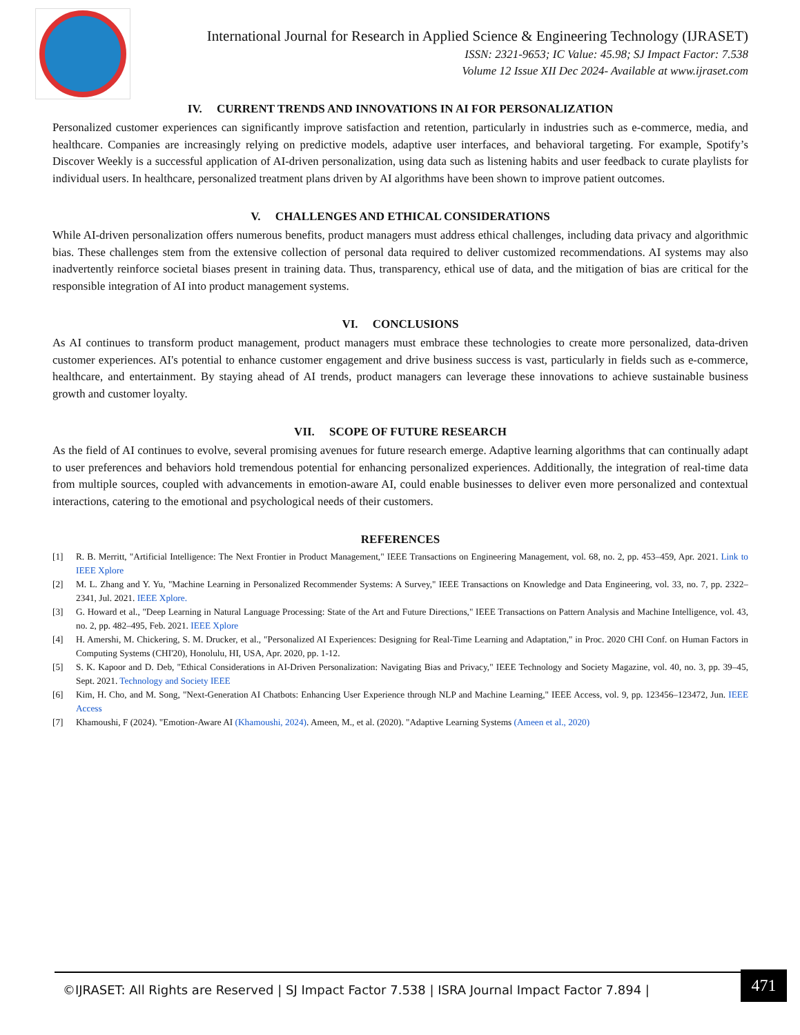International Journal for Research in Applied Science & Engineering Technology (IJRASET)
ISSN: 2321-9653; IC Value: 45.98; SJ Impact Factor: 7.538
Volume 12 Issue XII Dec 2024- Available at www.ijraset.com
IV. CURRENT TRENDS AND INNOVATIONS IN AI FOR PERSONALIZATION
Personalized customer experiences can significantly improve satisfaction and retention, particularly in industries such as e-commerce, media, and healthcare. Companies are increasingly relying on predictive models, adaptive user interfaces, and behavioral targeting. For example, Spotify’s Discover Weekly is a successful application of AI-driven personalization, using data such as listening habits and user feedback to curate playlists for individual users. In healthcare, personalized treatment plans driven by AI algorithms have been shown to improve patient outcomes.
V. CHALLENGES AND ETHICAL CONSIDERATIONS
While AI-driven personalization offers numerous benefits, product managers must address ethical challenges, including data privacy and algorithmic bias. These challenges stem from the extensive collection of personal data required to deliver customized recommendations. AI systems may also inadvertently reinforce societal biases present in training data. Thus, transparency, ethical use of data, and the mitigation of bias are critical for the responsible integration of AI into product management systems.
VI. CONCLUSIONS
As AI continues to transform product management, product managers must embrace these technologies to create more personalized, data-driven customer experiences. AI's potential to enhance customer engagement and drive business success is vast, particularly in fields such as e-commerce, healthcare, and entertainment. By staying ahead of AI trends, product managers can leverage these innovations to achieve sustainable business growth and customer loyalty.
VII. SCOPE OF FUTURE RESEARCH
As the field of AI continues to evolve, several promising avenues for future research emerge. Adaptive learning algorithms that can continually adapt to user preferences and behaviors hold tremendous potential for enhancing personalized experiences. Additionally, the integration of real-time data from multiple sources, coupled with advancements in emotion-aware AI, could enable businesses to deliver even more personalized and contextual interactions, catering to the emotional and psychological needs of their customers.
REFERENCES
[1] R. B. Merritt, "Artificial Intelligence: The Next Frontier in Product Management," IEEE Transactions on Engineering Management, vol. 68, no. 2, pp. 453–459, Apr. 2021. Link to IEEE Xplore
[2] M. L. Zhang and Y. Yu, "Machine Learning in Personalized Recommender Systems: A Survey," IEEE Transactions on Knowledge and Data Engineering, vol. 33, no. 7, pp. 2322–2341, Jul. 2021. IEEE Xplore.
[3] G. Howard et al., "Deep Learning in Natural Language Processing: State of the Art and Future Directions," IEEE Transactions on Pattern Analysis and Machine Intelligence, vol. 43, no. 2, pp. 482–495, Feb. 2021. IEEE Xplore
[4] H. Amershi, M. Chickering, S. M. Drucker, et al., "Personalized AI Experiences: Designing for Real-Time Learning and Adaptation," in Proc. 2020 CHI Conf. on Human Factors in Computing Systems (CHI'20), Honolulu, HI, USA, Apr. 2020, pp. 1-12.
[5] S. K. Kapoor and D. Deb, "Ethical Considerations in AI-Driven Personalization: Navigating Bias and Privacy," IEEE Technology and Society Magazine, vol. 40, no. 3, pp. 39–45, Sept. 2021. Technology and Society IEEE
[6] Kim, H. Cho, and M. Song, "Next-Generation AI Chatbots: Enhancing User Experience through NLP and Machine Learning," IEEE Access, vol. 9, pp. 123456–123472, Jun. IEEE Access
[7] Khamoushi, F (2024). "Emotion-Aware AI (Khamoushi, 2024). Ameen, M., et al. (2020). "Adaptive Learning Systems (Ameen et al., 2020)
©IJRASET: All Rights are Reserved | SJ Impact Factor 7.538 | ISRA Journal Impact Factor 7.894 |
471